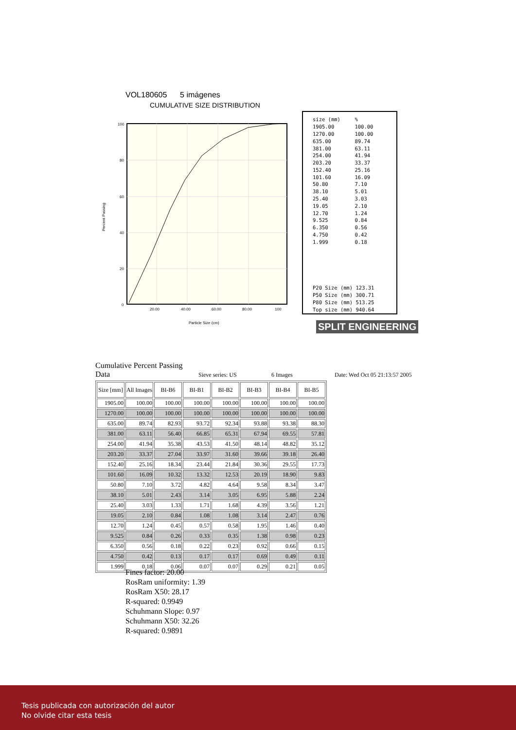VOL180605 5 imágenes
CUMULATIVE SIZE DISTRIBUTION
100
80
60
40
20
0
20.00
40.00
60.00
80.00
100
Particle Size (cm)
Percent Passing
| size (mm) | % |
| 1905.00 | 100.00 |
| 1270.00 | 100.00 |
| 635.00 | 89.74 |
| 381.00 | 63.11 |
| 254.00 | 41.94 |
| 203.20 | 33.37 |
| 152.40 | 25.16 |
| 101.60 | 16.09 |
| 50.80 | 7.10 |
| 38.10 | 5.01 |
| 25.40 | 3.03 |
| 19.05 | 2.10 |
| 12.70 | 1.24 |
| 9.525 | 0.84 |
| 6.350 | 0.56 |
| 4.750 | 0.42 |
| 1.999 | 0.18 |
P20 Size (mm) 123.31
P50 Size (mm) 300.71
P80 Size (mm) 513.25
Top size (mm) 940.64
SPLIT ENGINEERING
Cumulative Percent Passing Data
Sieve series: US
6 Images
Date: Wed Oct 05 21:13:57 2005
| Size [mm] | All Images | BI-B6 | BI-B1 | BI-B2 | BI-B3 | BI-B4 | BI-B5 |
| --- | --- | --- | --- | --- | --- | --- | --- |
| 1905.00 | 100.00 | 100.00 | 100.00 | 100.00 | 100.00 | 100.00 | 100.00 |
| 1270.00 | 100.00 | 100.00 | 100.00 | 100.00 | 100.00 | 100.00 | 100.00 |
| 635.00 | 89.74 | 82.93 | 93.72 | 92.34 | 93.88 | 93.38 | 88.30 |
| 381.00 | 63.11 | 56.40 | 66.85 | 65.31 | 67.94 | 69.55 | 57.81 |
| 254.00 | 41.94 | 35.38 | 43.53 | 41.50 | 48.14 | 48.82 | 35.12 |
| 203.20 | 33.37 | 27.04 | 33.97 | 31.60 | 39.66 | 39.18 | 26.40 |
| 152.40 | 25.16 | 18.34 | 23.44 | 21.84 | 30.36 | 29.55 | 17.73 |
| 101.60 | 16.09 | 10.32 | 13.32 | 12.53 | 20.19 | 18.90 | 9.83 |
| 50.80 | 7.10 | 3.72 | 4.82 | 4.64 | 9.58 | 8.34 | 3.47 |
| 38.10 | 5.01 | 2.43 | 3.14 | 3.05 | 6.95 | 5.88 | 2.24 |
| 25.40 | 3.03 | 1.33 | 1.71 | 1.68 | 4.39 | 3.56 | 1.21 |
| 19.05 | 2.10 | 0.84 | 1.08 | 1.08 | 3.14 | 2.47 | 0.76 |
| 12.70 | 1.24 | 0.45 | 0.57 | 0.58 | 1.95 | 1.46 | 0.40 |
| 9.525 | 0.84 | 0.26 | 0.33 | 0.35 | 1.38 | 0.98 | 0.23 |
| 6.350 | 0.56 | 0.18 | 0.22 | 0.23 | 0.92 | 0.66 | 0.15 |
| 4.750 | 0.42 | 0.13 | 0.17 | 0.17 | 0.69 | 0.49 | 0.11 |
| 1.999 | 0.18 | 0.06 | 0.07 | 0.07 | 0.29 | 0.21 | 0.05 |
Fines factor: 20.00
RosRam uniformity: 1.39
RosRam X50: 28.17
R-squared: 0.9949
Schuhmann Slope: 0.97
Schuhmann X50: 32.26
R-squared: 0.9891
Tesis publicada con autorización del autor
No olvide citar esta tesis